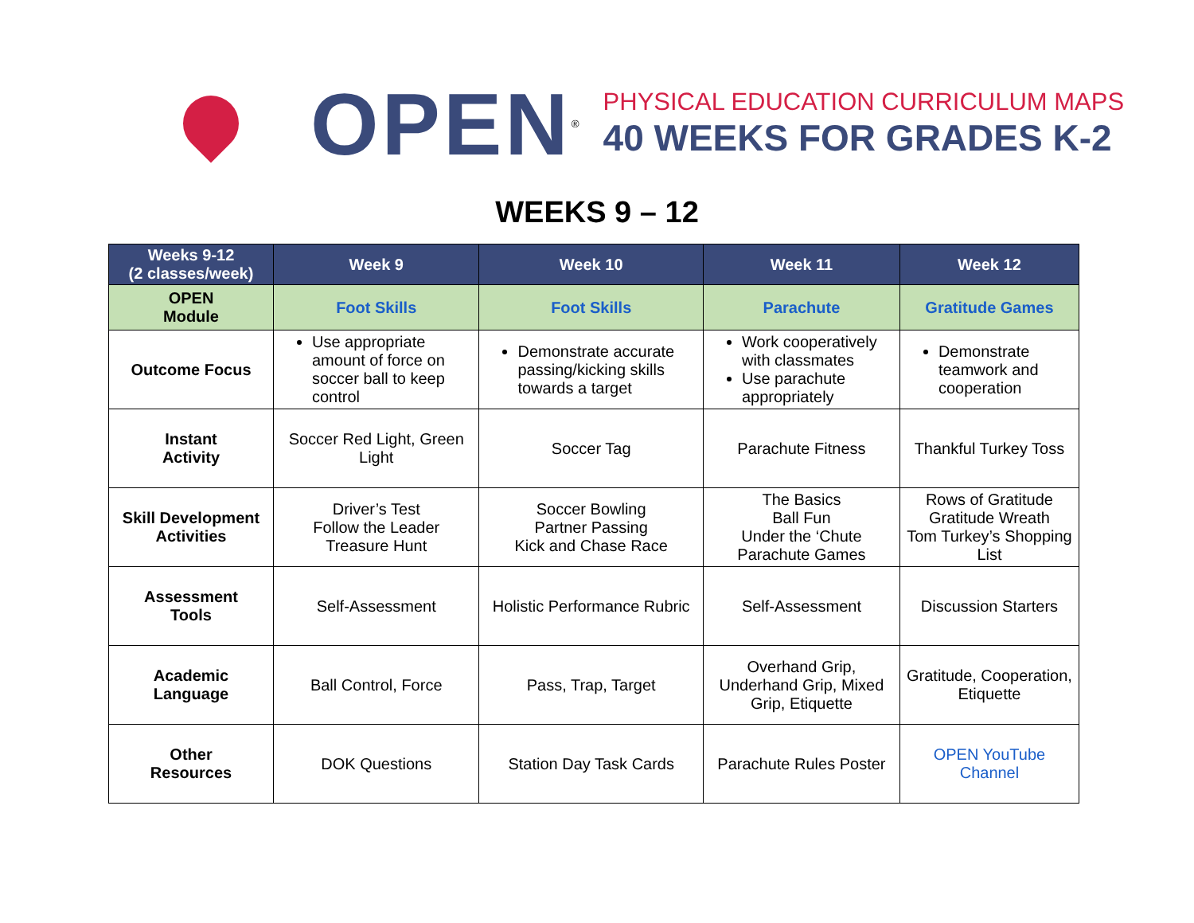OPEN<sup>®</sup>
PHYSICAL EDUCATION CURRICULUM MAPS
40 WEEKS FOR GRADES K-2
WEEKS 9 – 12
| Weeks 9-12 (2 classes/week) | Week 9 | Week 10 | Week 11 | Week 12 |
| --- | --- | --- | --- | --- |
| OPEN Module | Foot Skills | Foot Skills | Parachute | Gratitude Games |
| Outcome Focus | Use appropriate amount of force on soccer ball to keep control | Demonstrate accurate passing/kicking skills towards a target | Work cooperatively with classmates Use parachute appropriately | Demonstrate teamwork and cooperation |
| Instant Activity | Soccer Red Light, Green Light | Soccer Tag | Parachute Fitness | Thankful Turkey Toss |
| Skill Development Activities | Driver’s Test Follow the Leader Treasure Hunt | Soccer Bowling Partner Passing Kick and Chase Race | The Basics Ball Fun Under the ‘Chute Parachute Games | Rows of Gratitude Gratitude Wreath Tom Turkey’s Shopping List |
| Assessment Tools | Self-Assessment | Holistic Performance Rubric | Self-Assessment | Discussion Starters |
| Academic Language | Ball Control, Force | Pass, Trap, Target | Overhand Grip, Underhand Grip, Mixed Grip, Etiquette | Gratitude, Cooperation, Etiquette |
| Other Resources | DOK Questions | Station Day Task Cards | Parachute Rules Poster | OPEN YouTube Channel |